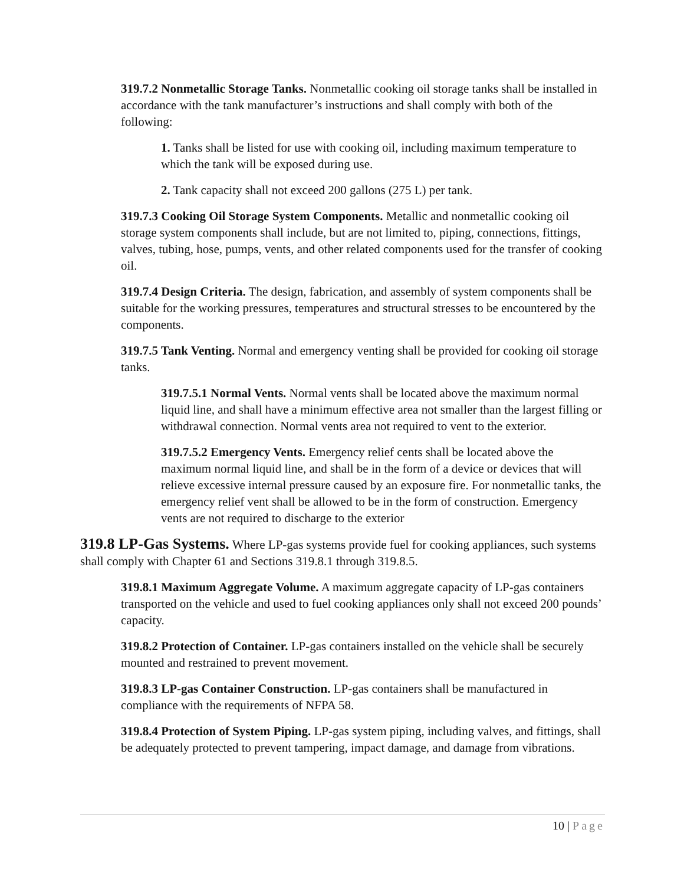319.7.2 Nonmetallic Storage Tanks. Nonmetallic cooking oil storage tanks shall be installed in accordance with the tank manufacturer’s instructions and shall comply with both of the following:
1. Tanks shall be listed for use with cooking oil, including maximum temperature to which the tank will be exposed during use.
2. Tank capacity shall not exceed 200 gallons (275 L) per tank.
319.7.3 Cooking Oil Storage System Components. Metallic and nonmetallic cooking oil storage system components shall include, but are not limited to, piping, connections, fittings, valves, tubing, hose, pumps, vents, and other related components used for the transfer of cooking oil.
319.7.4 Design Criteria. The design, fabrication, and assembly of system components shall be suitable for the working pressures, temperatures and structural stresses to be encountered by the components.
319.7.5 Tank Venting. Normal and emergency venting shall be provided for cooking oil storage tanks.
319.7.5.1 Normal Vents. Normal vents shall be located above the maximum normal liquid line, and shall have a minimum effective area not smaller than the largest filling or withdrawal connection. Normal vents area not required to vent to the exterior.
319.7.5.2 Emergency Vents. Emergency relief cents shall be located above the maximum normal liquid line, and shall be in the form of a device or devices that will relieve excessive internal pressure caused by an exposure fire. For nonmetallic tanks, the emergency relief vent shall be allowed to be in the form of construction. Emergency vents are not required to discharge to the exterior
319.8 LP-Gas Systems. Where LP-gas systems provide fuel for cooking appliances, such systems shall comply with Chapter 61 and Sections 319.8.1 through 319.8.5.
319.8.1 Maximum Aggregate Volume. A maximum aggregate capacity of LP-gas containers transported on the vehicle and used to fuel cooking appliances only shall not exceed 200 pounds’ capacity.
319.8.2 Protection of Container. LP-gas containers installed on the vehicle shall be securely mounted and restrained to prevent movement.
319.8.3 LP-gas Container Construction. LP-gas containers shall be manufactured in compliance with the requirements of NFPA 58.
319.8.4 Protection of System Piping. LP-gas system piping, including valves, and fittings, shall be adequately protected to prevent tampering, impact damage, and damage from vibrations.
10 | Page